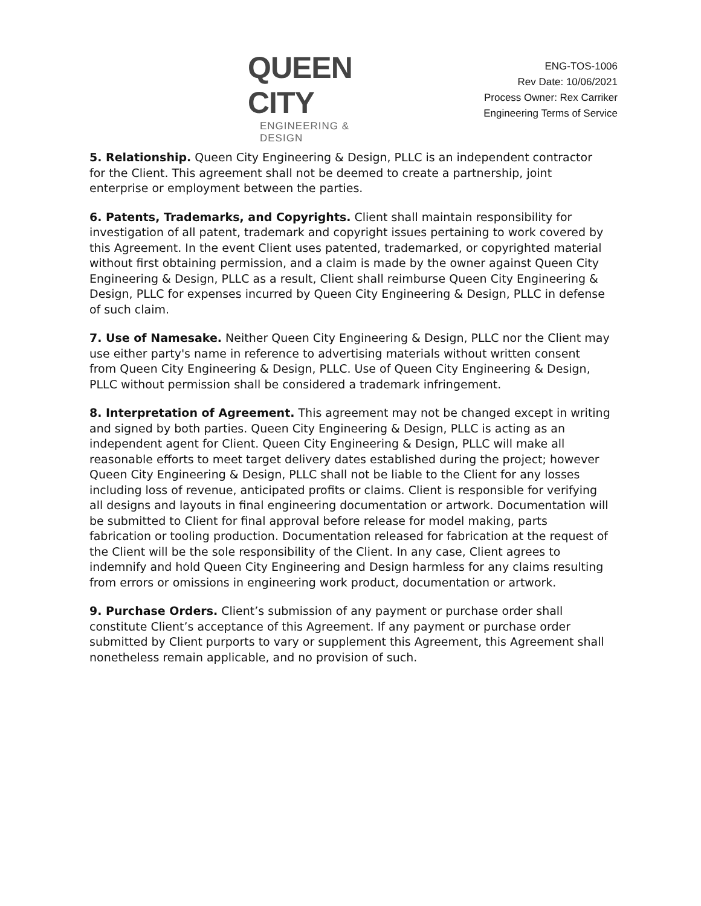QUEEN CITY
ENGINEERING & DESIGN
ENG-TOS-1006
Rev Date: 10/06/2021
Process Owner: Rex Carriker
Engineering Terms of Service
5. Relationship. Queen City Engineering & Design, PLLC is an independent contractor for the Client. This agreement shall not be deemed to create a partnership, joint enterprise or employment between the parties.
6. Patents, Trademarks, and Copyrights. Client shall maintain responsibility for investigation of all patent, trademark and copyright issues pertaining to work covered by this Agreement. In the event Client uses patented, trademarked, or copyrighted material without first obtaining permission, and a claim is made by the owner against Queen City Engineering & Design, PLLC as a result, Client shall reimburse Queen City Engineering & Design, PLLC for expenses incurred by Queen City Engineering & Design, PLLC in defense of such claim.
7. Use of Namesake. Neither Queen City Engineering & Design, PLLC nor the Client may use either party's name in reference to advertising materials without written consent from Queen City Engineering & Design, PLLC. Use of Queen City Engineering & Design, PLLC without permission shall be considered a trademark infringement.
8. Interpretation of Agreement. This agreement may not be changed except in writing and signed by both parties. Queen City Engineering & Design, PLLC is acting as an independent agent for Client. Queen City Engineering & Design, PLLC will make all reasonable efforts to meet target delivery dates established during the project; however Queen City Engineering & Design, PLLC shall not be liable to the Client for any losses including loss of revenue, anticipated profits or claims. Client is responsible for verifying all designs and layouts in final engineering documentation or artwork. Documentation will be submitted to Client for final approval before release for model making, parts fabrication or tooling production. Documentation released for fabrication at the request of the Client will be the sole responsibility of the Client. In any case, Client agrees to indemnify and hold Queen City Engineering and Design harmless for any claims resulting from errors or omissions in engineering work product, documentation or artwork.
9. Purchase Orders. Client’s submission of any payment or purchase order shall constitute Client’s acceptance of this Agreement. If any payment or purchase order submitted by Client purports to vary or supplement this Agreement, this Agreement shall nonetheless remain applicable, and no provision of such.